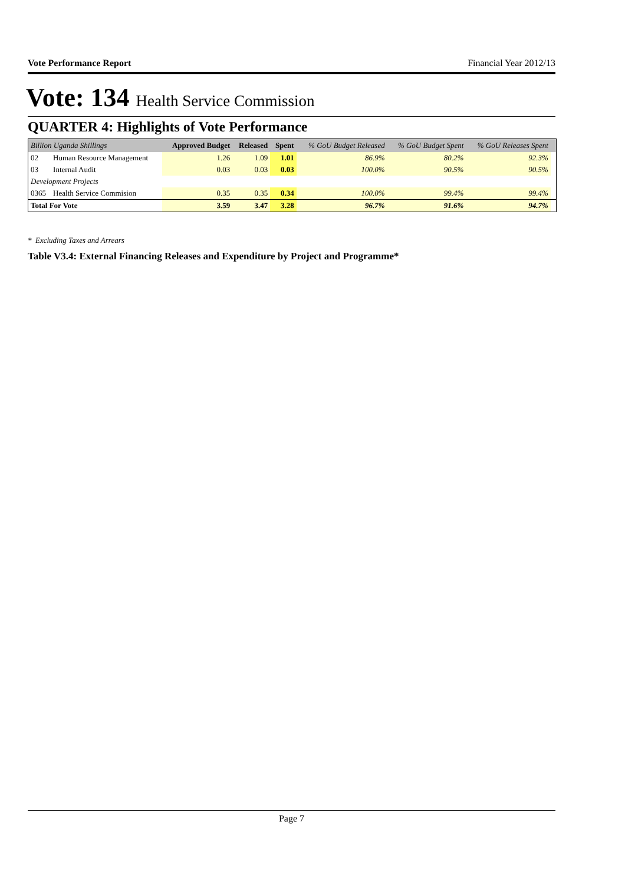Vote Performance Report Financial Year 2012/13
Vote: 134 Health Service Commission
QUARTER 4: Highlights of Vote Performance
| Billion Uganda Shillings | | Approved Budget | Released | Spent | % GoU Budget Released | % GoU Budget Spent | % GoU Releases Spent | |
| --- | --- | --- | --- | --- | --- | --- | --- | --- |
| 02 | Human Resource Management | 1.26 | 1.09 | 1.01 | 86.9% | 80.2% | 92.3% | |
| 03 | Internal Audit | 0.03 | 0.03 | 0.03 | 100.0% | 90.5% | 90.5% | |
| Development Projects | | | | | | | | |
| 0365 | Health Service Commision | 0.35 | 0.35 | 0.34 | 100.0% | 99.4% | 99.4% | |
| Total For Vote | | 3.59 | 3.47 | 3.28 | 96.7% | 91.6% | 94.7% | |
* Excluding Taxes and Arrears
Table V3.4: External Financing Releases and Expenditure by Project and Programme*
Page 7